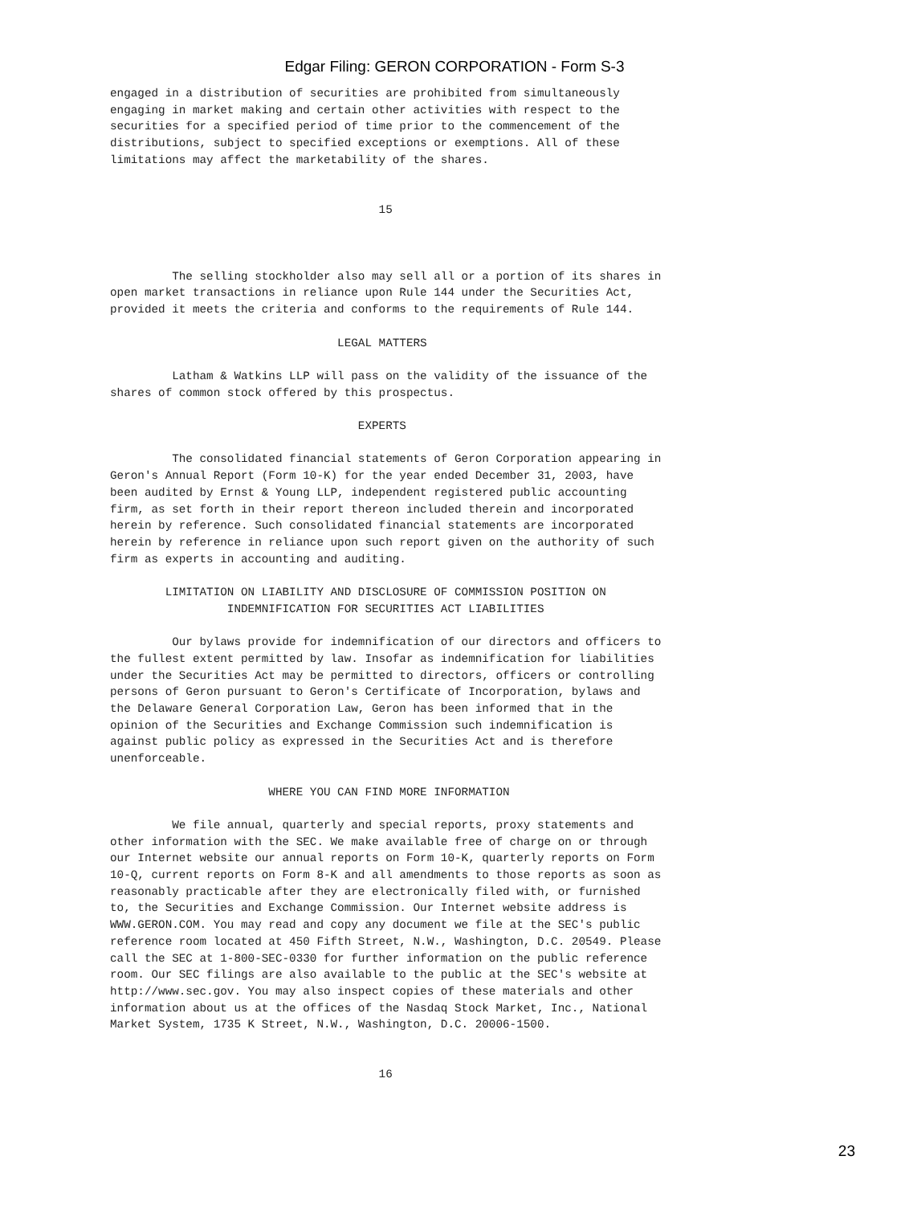Edgar Filing: GERON CORPORATION - Form S-3
engaged in a distribution of securities are prohibited from simultaneously
engaging in market making and certain other activities with respect to the
securities for a specified period of time prior to the commencement of the
distributions, subject to specified exceptions or exemptions. All of these
limitations may affect the marketability of the shares.


                                       15



         The selling stockholder also may sell all or a portion of its shares in
open market transactions in reliance upon Rule 144 under the Securities Act,
provided it meets the criteria and conforms to the requirements of Rule 144.

                                 LEGAL MATTERS

         Latham & Watkins LLP will pass on the validity of the issuance of the
shares of common stock offered by this prospectus.

                                    EXPERTS

         The consolidated financial statements of Geron Corporation appearing in
Geron's Annual Report (Form 10-K) for the year ended December 31, 2003, have
been audited by Ernst & Young LLP, independent registered public accounting
firm, as set forth in their report thereon included therein and incorporated
herein by reference. Such consolidated financial statements are incorporated
herein by reference in reliance upon such report given on the authority of such
firm as experts in accounting and auditing.

        LIMITATION ON LIABILITY AND DISCLOSURE OF COMMISSION POSITION ON
                 INDEMNIFICATION FOR SECURITIES ACT LIABILITIES

         Our bylaws provide for indemnification of our directors and officers to
the fullest extent permitted by law. Insofar as indemnification for liabilities
under the Securities Act may be permitted to directors, officers or controlling
persons of Geron pursuant to Geron's Certificate of Incorporation, bylaws and
the Delaware General Corporation Law, Geron has been informed that in the
opinion of the Securities and Exchange Commission such indemnification is
against public policy as expressed in the Securities Act and is therefore
unenforceable.

                       WHERE YOU CAN FIND MORE INFORMATION

         We file annual, quarterly and special reports, proxy statements and
other information with the SEC. We make available free of charge on or through
our Internet website our annual reports on Form 10-K, quarterly reports on Form
10-Q, current reports on Form 8-K and all amendments to those reports as soon as
reasonably practicable after they are electronically filed with, or furnished
to, the Securities and Exchange Commission. Our Internet website address is
WWW.GERON.COM. You may read and copy any document we file at the SEC's public
reference room located at 450 Fifth Street, N.W., Washington, D.C. 20549. Please
call the SEC at 1-800-SEC-0330 for further information on the public reference
room. Our SEC filings are also available to the public at the SEC's website at
http://www.sec.gov. You may also inspect copies of these materials and other
information about us at the offices of the Nasdaq Stock Market, Inc., National
Market System, 1735 K Street, N.W., Washington, D.C. 20006-1500.


                                       16
23